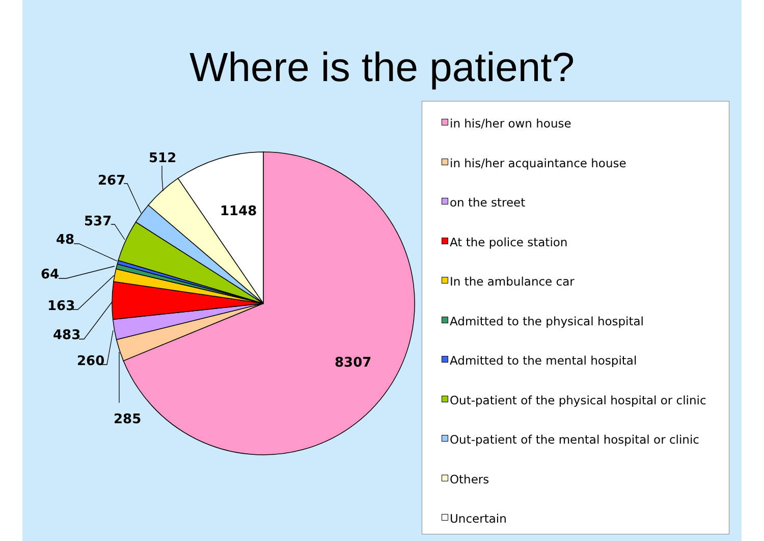Where is the patient?
512
267
537
48
64
163
483
260
285
1148
8307
in his/her own house
in his/her acquaintance house
on the street
At the police station
In the ambulance car
Admitted to the physical hospital
Admitted to the mental hospital
Out-patient of the physical hospital or clinic
Out-patient of the mental hospital or clinic
Others
Uncertain